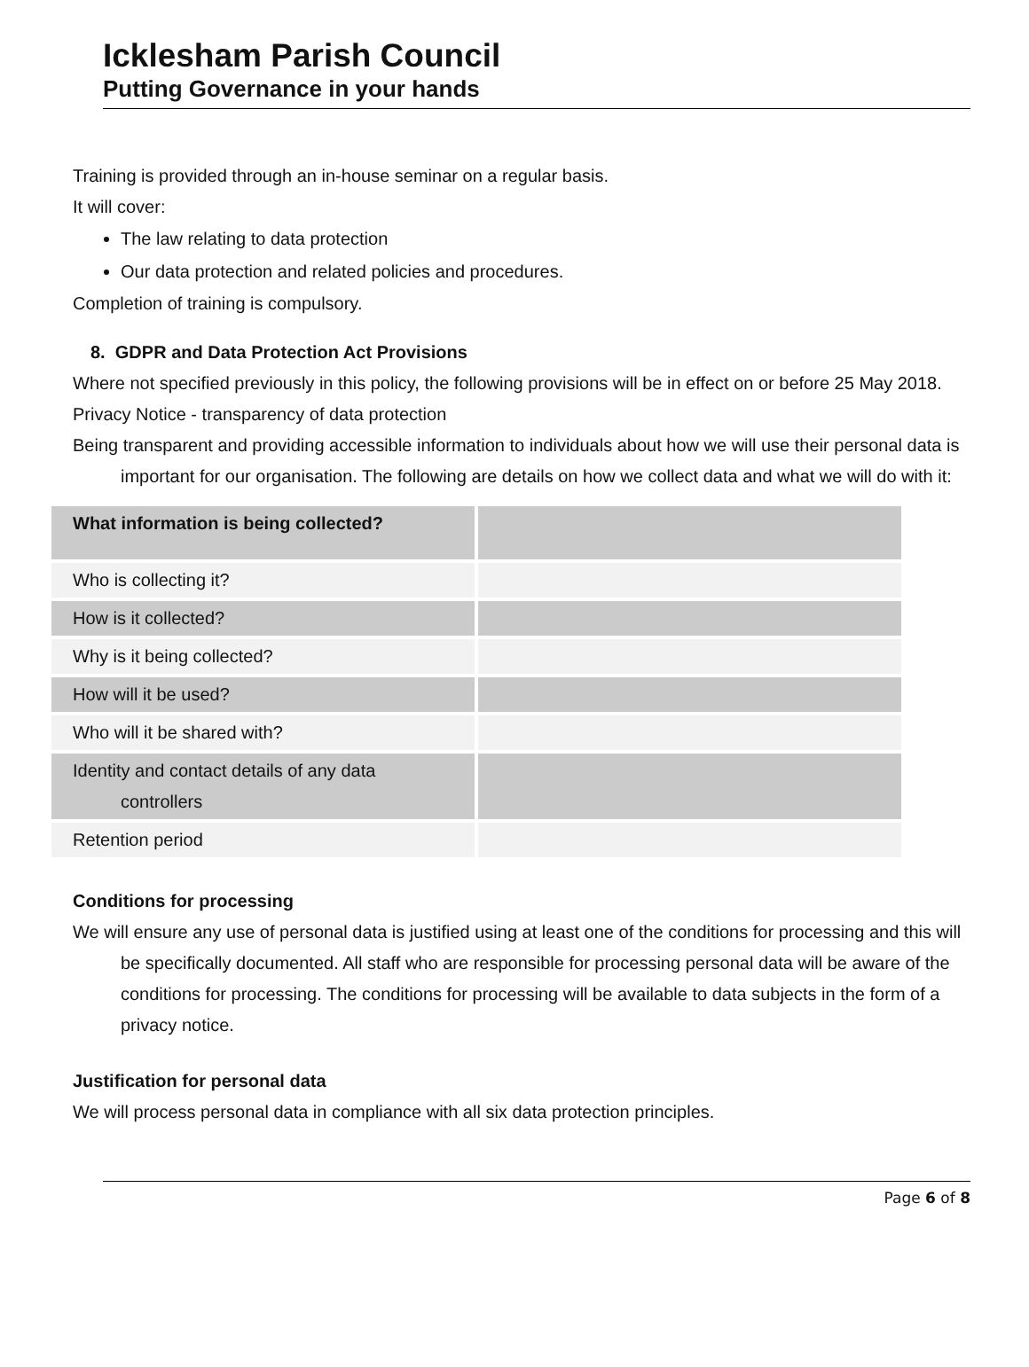Icklesham Parish Council
Putting Governance in your hands
Training is provided through an in-house seminar on a regular basis.
It will cover:
The law relating to data protection
Our data protection and related policies and procedures.
Completion of training is compulsory.
8. GDPR and Data Protection Act Provisions
Where not specified previously in this policy, the following provisions will be in effect on or before 25 May 2018.
Privacy Notice - transparency of data protection
Being transparent and providing accessible information to individuals about how we will use their personal data is important for our organisation. The following are details on how we collect data and what we will do with it:
| What information is being collected? | |
| Who is collecting it? | |
| How is it collected? | |
| Why is it being collected? | |
| How will it be used? | |
| Who will it be shared with? | |
| Identity and contact details of any data controllers | |
| Retention period | |
Conditions for processing
We will ensure any use of personal data is justified using at least one of the conditions for processing and this will be specifically documented. All staff who are responsible for processing personal data will be aware of the conditions for processing. The conditions for processing will be available to data subjects in the form of a privacy notice.
Justification for personal data
We will process personal data in compliance with all six data protection principles.
Page 6 of 8